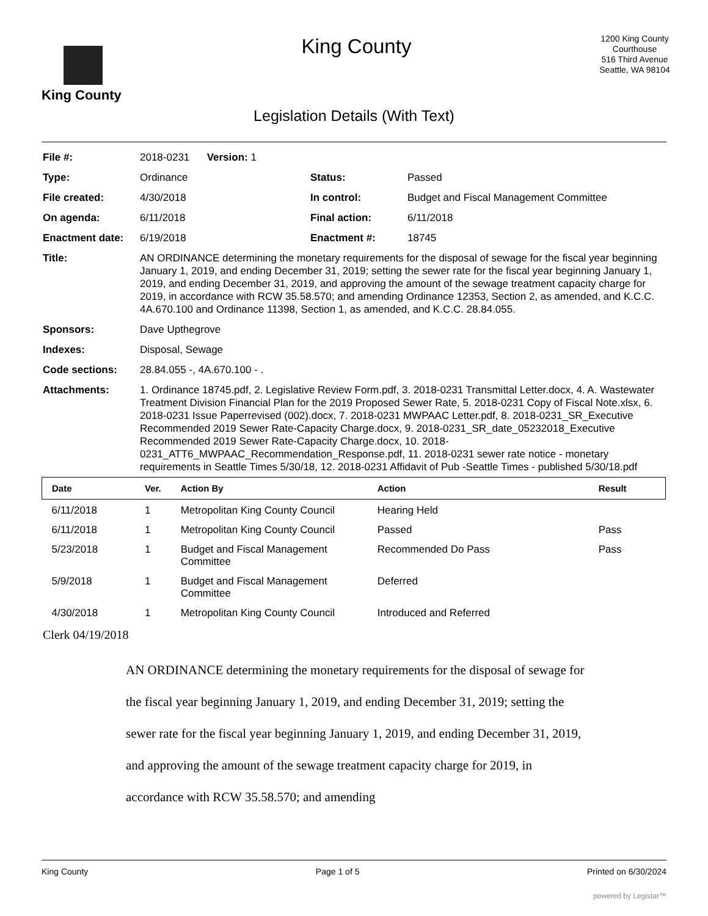King County
King County
1200 King County Courthouse
516 Third Avenue
Seattle, WA 98104
Legislation Details (With Text)
| File #: | 2018-0231 Version: 1 | | |
| Type: | Ordinance | Status: | Passed |
| File created: | 4/30/2018 | In control: | Budget and Fiscal Management Committee |
| On agenda: | 6/11/2018 | Final action: | 6/11/2018 |
| Enactment date: | 6/19/2018 | Enactment #: | 18745 |
| Title: | AN ORDINANCE determining the monetary requirements for the disposal of sewage for the fiscal year beginning January 1, 2019, and ending December 31, 2019; setting the sewer rate for the fiscal year beginning January 1, 2019, and ending December 31, 2019, and approving the amount of the sewage treatment capacity charge for 2019, in accordance with RCW 35.58.570; and amending Ordinance 12353, Section 2, as amended, and K.C.C. 4A.670.100 and Ordinance 11398, Section 1, as amended, and K.C.C. 28.84.055. | | |
| Sponsors: | Dave Upthegrove | | |
| Indexes: | Disposal, Sewage | | |
| Code sections: | 28.84.055 -, 4A.670.100 - . | | |
| Attachments: | 1. Ordinance 18745.pdf, 2. Legislative Review Form.pdf, 3. 2018-0231 Transmittal Letter.docx, 4. A. Wastewater Treatment Division Financial Plan for the 2019 Proposed Sewer Rate, 5. 2018-0231 Copy of Fiscal Note.xlsx, 6. 2018-0231 Issue Paperrevised (002).docx, 7. 2018-0231 MWPAAC Letter.pdf, 8. 2018-0231_SR_Executive Recommended 2019 Sewer Rate-Capacity Charge.docx, 9. 2018-0231_SR_date_05232018_Executive Recommended 2019 Sewer Rate-Capacity Charge.docx, 10. 2018-0231_ATT6_MWPAAC_Recommendation_Response.pdf, 11. 2018-0231 sewer rate notice - monetary requirements in Seattle Times 5/30/18, 12. 2018-0231 Affidavit of Pub -Seattle Times - published 5/30/18.pdf | | |
| Date | Ver. | Action By | Action | Result |
| --- | --- | --- | --- | --- |
| 6/11/2018 | 1 | Metropolitan King County Council | Hearing Held | |
| 6/11/2018 | 1 | Metropolitan King County Council | Passed | Pass |
| 5/23/2018 | 1 | Budget and Fiscal Management Committee | Recommended Do Pass | Pass |
| 5/9/2018 | 1 | Budget and Fiscal Management Committee | Deferred | |
| 4/30/2018 | 1 | Metropolitan King County Council | Introduced and Referred | |
Clerk 04/19/2018
AN ORDINANCE determining the monetary requirements for the disposal of sewage for the fiscal year beginning January 1, 2019, and ending December 31, 2019; setting the sewer rate for the fiscal year beginning January 1, 2019, and ending December 31, 2019, and approving the amount of the sewage treatment capacity charge for 2019, in accordance with RCW 35.58.570; and amending
King County Page 1 of 5 Printed on 6/30/2024
powered by Legistar™